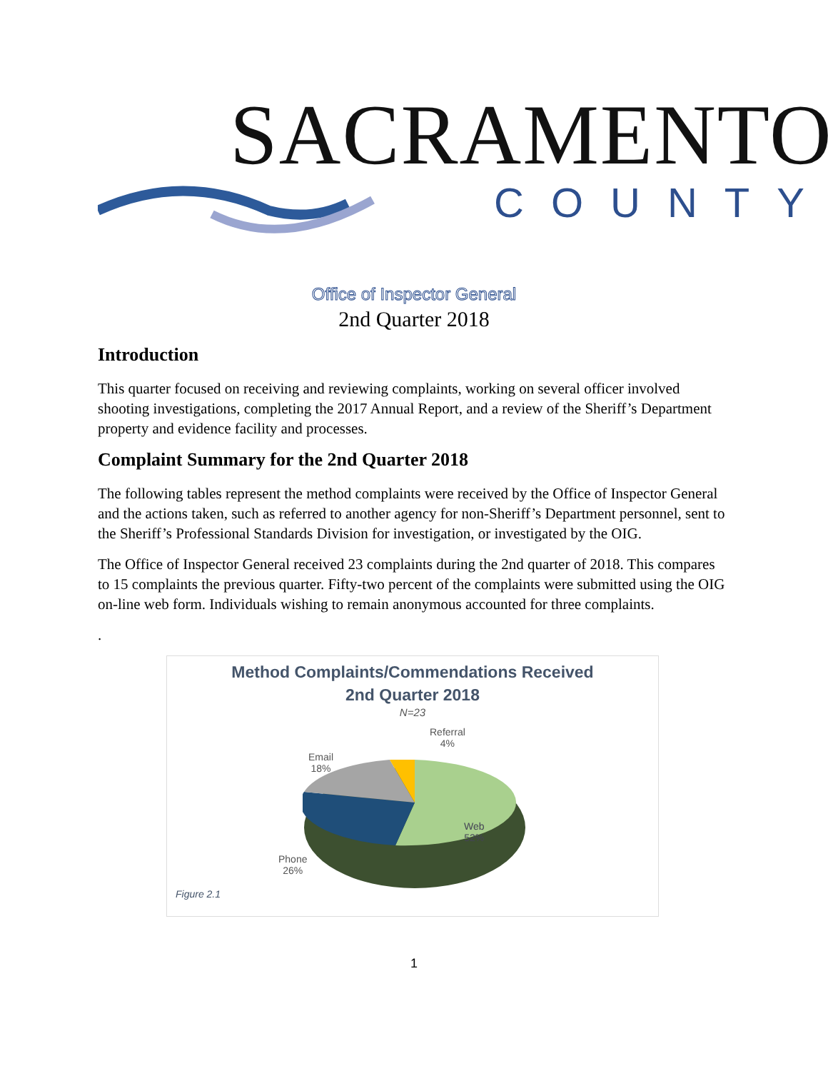SACRAMENTO
COUNTY
Office of Inspector General
2nd Quarter 2018
Introduction
This quarter focused on receiving and reviewing complaints, working on several officer involved shooting investigations, completing the 2017 Annual Report, and a review of the Sheriff’s Department property and evidence facility and processes.
Complaint Summary for the 2nd Quarter 2018
The following tables represent the method complaints were received by the Office of Inspector General and the actions taken, such as referred to another agency for non-Sheriff’s Department personnel, sent to the Sheriff’s Professional Standards Division for investigation, or investigated by the OIG.
The Office of Inspector General received 23 complaints during the 2nd quarter of 2018. This compares to 15 complaints the previous quarter. Fifty-two percent of the complaints were submitted using the OIG on-line web form. Individuals wishing to remain anonymous accounted for three complaints.
.
Method Complaints/Commendations Received
2nd Quarter 2018
N=23
Referral
4%
Email
18%
Web
52%
Phone
26%
Figure 2.1
1